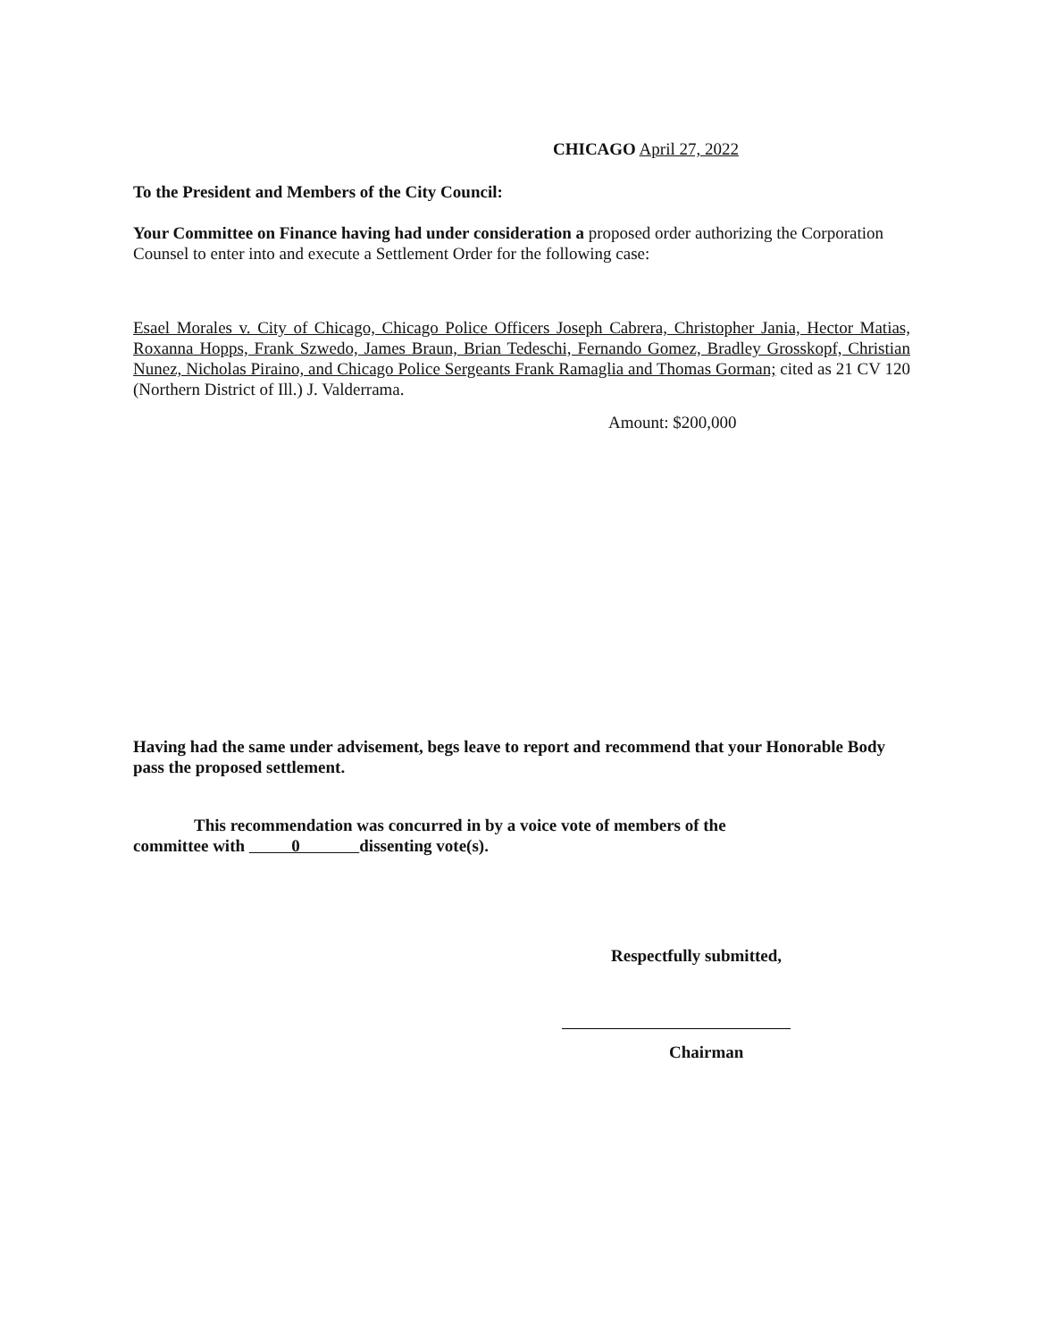CHICAGO April 27, 2022
To the President and Members of the City Council:
Your Committee on Finance having had under consideration a proposed order authorizing the Corporation Counsel to enter into and execute a Settlement Order for the following case:
Esael Morales v. City of Chicago, Chicago Police Officers Joseph Cabrera, Christopher Jania, Hector Matias, Roxanna Hopps, Frank Szwedo, James Braun, Brian Tedeschi, Fernando Gomez, Bradley Grosskopf, Christian Nunez, Nicholas Piraino, and Chicago Police Sergeants Frank Ramaglia and Thomas Gorman; cited as 21 CV 120 (Northern District of Ill.) J. Valderrama.
Amount: $200,000
Having had the same under advisement, begs leave to report and recommend that your Honorable Body pass the proposed settlement.
This recommendation was concurred in by a voice vote of members of the
committee with 0 dissenting vote(s).
Respectfully submitted,
Chairman